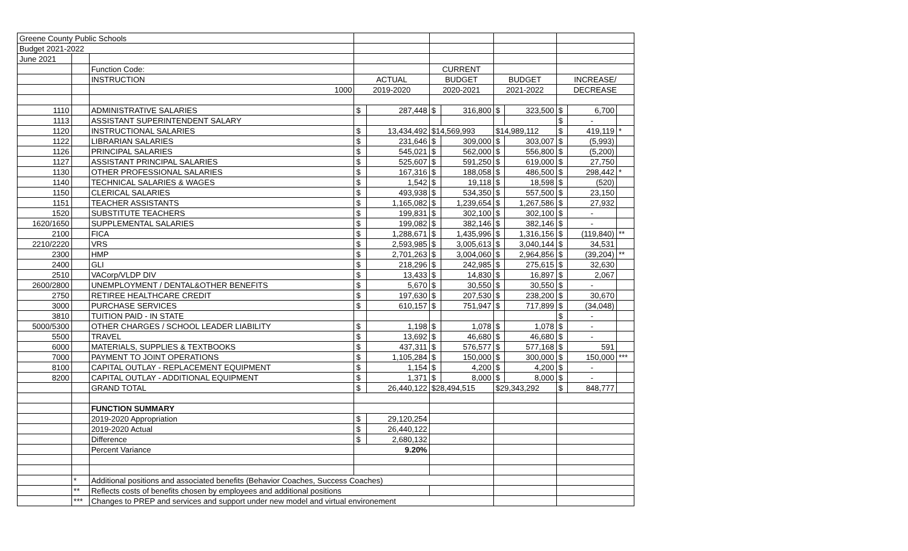| Greene County Public Schools | | | | | | | | | | | |
| Budget 2021-2022 | | | | | | | | | | | |
| June 2021 | | | | | | | | | | | |
| | | Function Code: | | | CURRENT | | | | | | |
| | | INSTRUCTION | ACTUAL | | BUDGET | | BUDGET | | INCREASE/ | | |
| | | 1000 | 2019-2020 | | 2020-2021 | | 2021-2022 | | DECREASE | | |
| 1110 | | ADMINISTRATIVE SALARIES | $ | 287,448 | $ | 316,800 | $ | 323,500 | $ | 6,700 | |
| 1113 | | ASSISTANT SUPERINTENDENT SALARY | | | | | | | $ | - | |
| 1120 | | INSTRUCTIONAL SALARIES | $ | 13,434,492 | $14,569,993 | | $14,989,112 | | $ | 419,119 | * |
| 1122 | | LIBRARIAN SALARIES | $ | 231,646 | $ | 309,000 | $ | 303,007 | $ | (5,993) | |
| 1126 | | PRINCIPAL SALARIES | $ | 545,021 | $ | 562,000 | $ | 556,800 | $ | (5,200) | |
| 1127 | | ASSISTANT PRINCIPAL SALARIES | $ | 525,607 | $ | 591,250 | $ | 619,000 | $ | 27,750 | |
| 1130 | | OTHER PROFESSIONAL SALARIES | $ | 167,316 | $ | 188,058 | $ | 486,500 | $ | 298,442 | * |
| 1140 | | TECHNICAL SALARIES & WAGES | $ | 1,542 | $ | 19,118 | $ | 18,598 | $ | (520) | |
| 1150 | | CLERICAL SALARIES | $ | 493,938 | $ | 534,350 | $ | 557,500 | $ | 23,150 | |
| 1151 | | TEACHER ASSISTANTS | $ | 1,165,082 | $ | 1,239,654 | $ | 1,267,586 | $ | 27,932 | |
| 1520 | | SUBSTITUTE TEACHERS | $ | 199,831 | $ | 302,100 | $ | 302,100 | $ | - | |
| 1620/1650 | | SUPPLEMENTAL SALARIES | $ | 199,082 | $ | 382,146 | $ | 382,146 | $ | - | |
| 2100 | | FICA | $ | 1,288,671 | $ | 1,435,996 | $ | 1,316,156 | $ | (119,840) | ** |
| 2210/2220 | | VRS | $ | 2,593,985 | $ | 3,005,613 | $ | 3,040,144 | $ | 34,531 | |
| 2300 | | HMP | $ | 2,701,263 | $ | 3,004,060 | $ | 2,964,856 | $ | (39,204) | ** |
| 2400 | | GLI | $ | 218,296 | $ | 242,985 | $ | 275,615 | $ | 32,630 | |
| 2510 | | VACorp/VLDP DIV | $ | 13,433 | $ | 14,830 | $ | 16,897 | $ | 2,067 | |
| 2600/2800 | | UNEMPLOYMENT / DENTAL&OTHER BENEFITS | $ | 5,670 | $ | 30,550 | $ | 30,550 | $ | - | |
| 2750 | | RETIREE HEALTHCARE CREDIT | $ | 197,630 | $ | 207,530 | $ | 238,200 | $ | 30,670 | |
| 3000 | | PURCHASE SERVICES | $ | 610,157 | $ | 751,947 | $ | 717,899 | $ | (34,048) | |
| 3810 | | TUITION PAID - IN STATE | | | | | | | $ | - | |
| 5000/5300 | | OTHER CHARGES / SCHOOL LEADER LIABILITY | $ | 1,198 | $ | 1,078 | $ | 1,078 | $ | - | |
| 5500 | | TRAVEL | $ | 13,692 | $ | 46,680 | $ | 46,680 | $ | - | |
| 6000 | | MATERIALS, SUPPLIES & TEXTBOOKS | $ | 437,311 | $ | 576,577 | $ | 577,168 | $ | 591 | |
| 7000 | | PAYMENT TO JOINT OPERATIONS | $ | 1,105,284 | $ | 150,000 | $ | 300,000 | $ | 150,000 | *** |
| 8100 | | CAPITAL OUTLAY - REPLACEMENT EQUIPMENT | $ | 1,154 | $ | 4,200 | $ | 4,200 | $ | - | |
| 8200 | | CAPITAL OUTLAY - ADDITIONAL EQUIPMENT | $ | 1,371 | $ | 8,000 | $ | 8,000 | $ | - | |
| | | GRAND TOTAL | $ | 26,440,122 | $28,494,515 | | $29,343,292 | | $ | 848,777 | |
| | | FUNCTION SUMMARY | | | | | | | | | |
| | | 2019-2020 Appropriation | $ | 29,120,254 | | | | | | | |
| | | 2019-2020 Actual | $ | 26,440,122 | | | | | | | |
| | | Difference | $ | 2,680,132 | | | | | | | |
| | | Percent Variance | 9.20% | | | | | | | | |
| | * | Additional positions and associated benefits (Behavior Coaches, Success Coaches) | | | | | | | | | |
| | ** | Reflects costs of benefits chosen by employees and additional positions | | | | | | | | | |
| | *** | Changes to PREP and services and support under new model and virtual environement | | | | | | | | | |